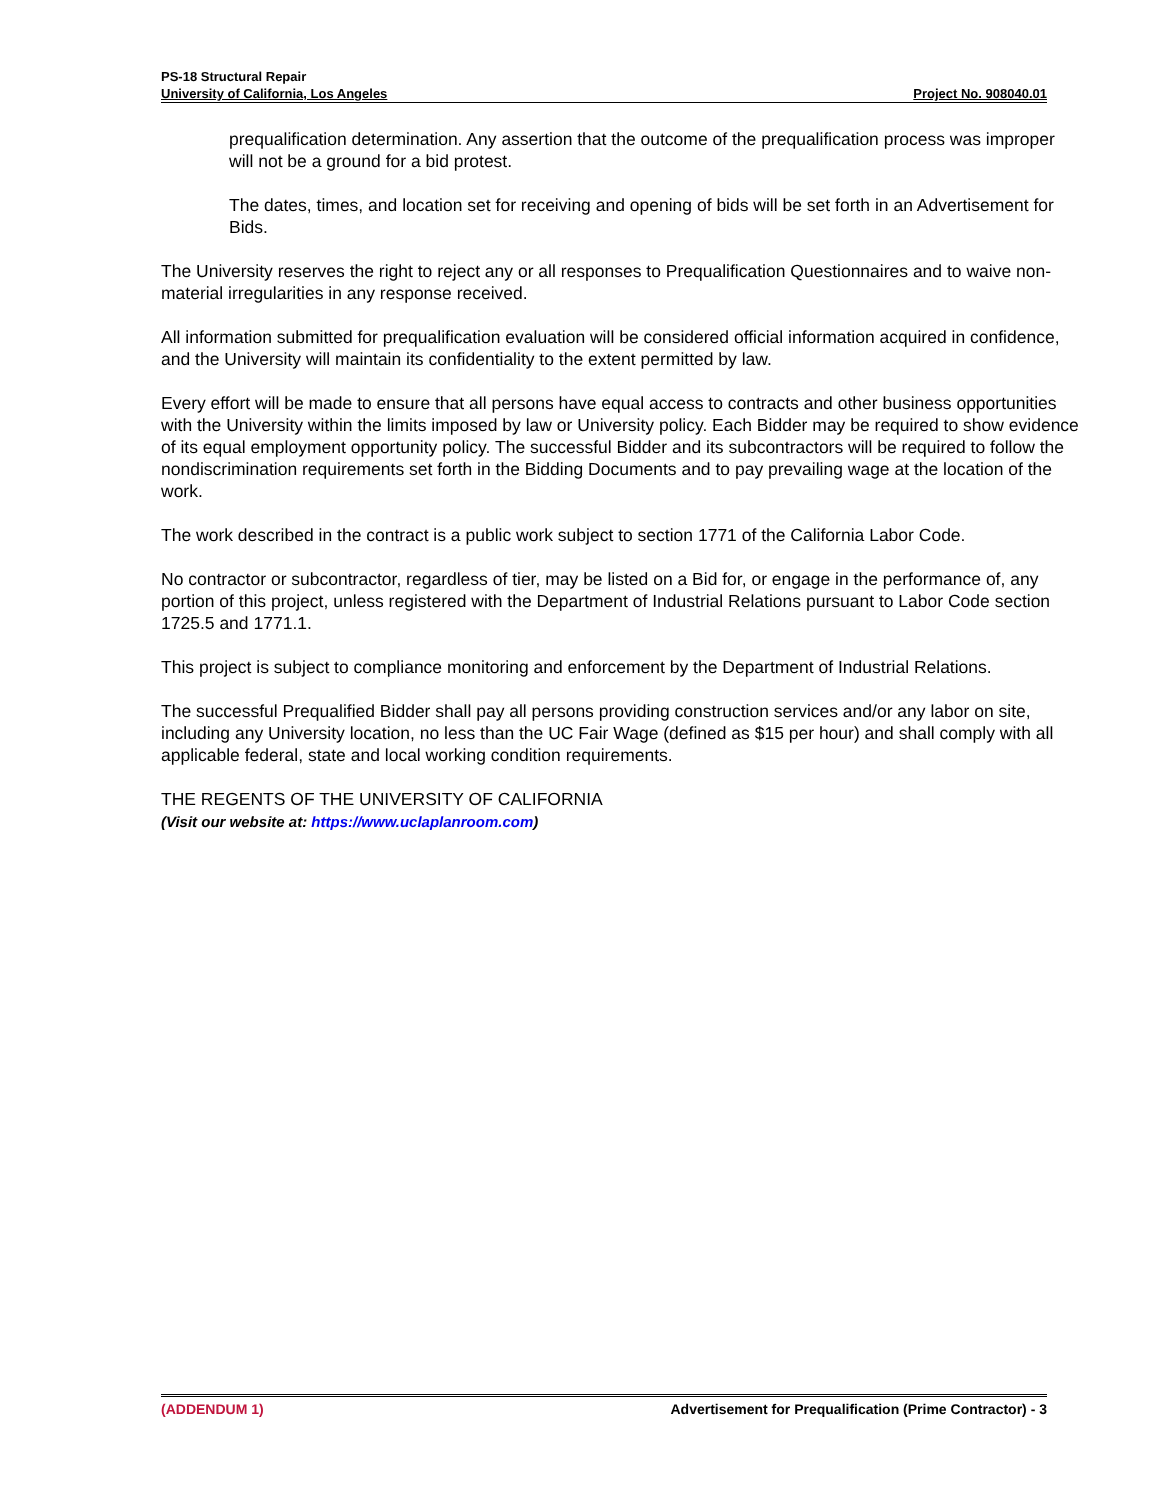PS-18 Structural Repair
University of California, Los Angeles Project No. 908040.01
prequalification determination. Any assertion that the outcome of the prequalification process was improper will not be a ground for a bid protest.
The dates, times, and location set for receiving and opening of bids will be set forth in an Advertisement for Bids.
The University reserves the right to reject any or all responses to Prequalification Questionnaires and to waive non-material irregularities in any response received.
All information submitted for prequalification evaluation will be considered official information acquired in confidence, and the University will maintain its confidentiality to the extent permitted by law.
Every effort will be made to ensure that all persons have equal access to contracts and other business opportunities with the University within the limits imposed by law or University policy. Each Bidder may be required to show evidence of its equal employment opportunity policy. The successful Bidder and its subcontractors will be required to follow the nondiscrimination requirements set forth in the Bidding Documents and to pay prevailing wage at the location of the work.
The work described in the contract is a public work subject to section 1771 of the California Labor Code.
No contractor or subcontractor, regardless of tier, may be listed on a Bid for, or engage in the performance of, any portion of this project, unless registered with the Department of Industrial Relations pursuant to Labor Code section 1725.5 and 1771.1.
This project is subject to compliance monitoring and enforcement by the Department of Industrial Relations.
The successful Prequalified Bidder shall pay all persons providing construction services and/or any labor on site, including any University location, no less than the UC Fair Wage (defined as $15 per hour) and shall comply with all applicable federal, state and local working condition requirements.
THE REGENTS OF THE UNIVERSITY OF CALIFORNIA
(Visit our website at: https://www.uclaplanroom.com)
(ADDENDUM 1) Advertisement for Prequalification (Prime Contractor) - 3